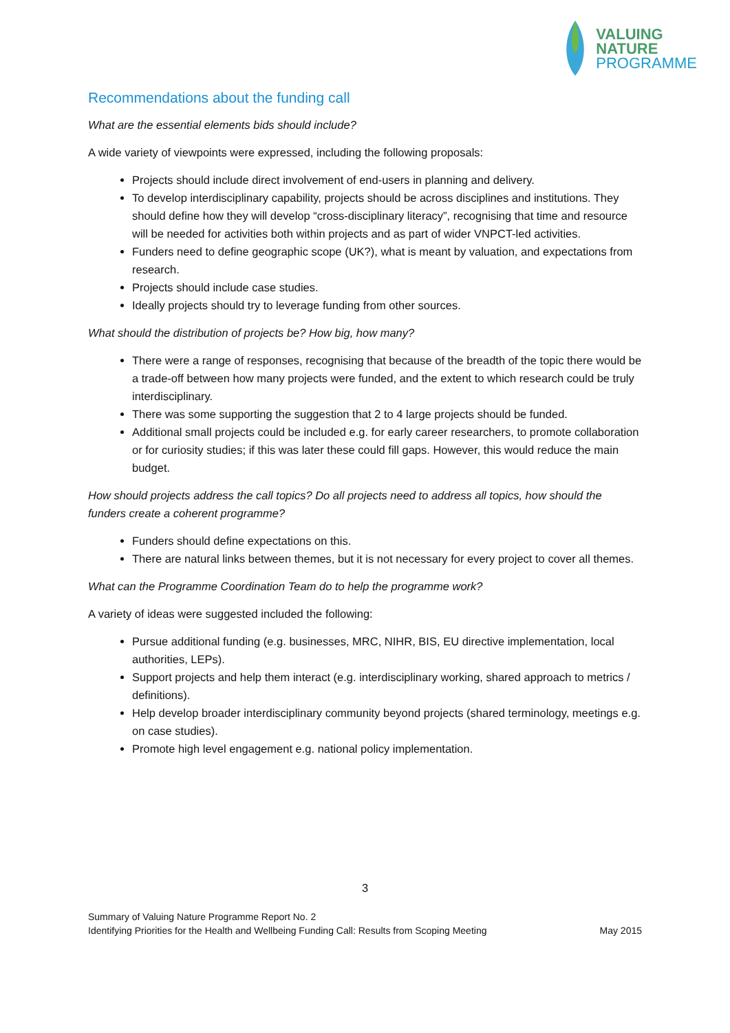VALUING
NATURE
PROGRAMME
Recommendations about the funding call
What are the essential elements bids should include?
A wide variety of viewpoints were expressed, including the following proposals:
Projects should include direct involvement of end-users in planning and delivery.
To develop interdisciplinary capability, projects should be across disciplines and institutions. They should define how they will develop “cross-disciplinary literacy”, recognising that time and resource will be needed for activities both within projects and as part of wider VNPCT-led activities.
Funders need to define geographic scope (UK?), what is meant by valuation, and expectations from research.
Projects should include case studies.
Ideally projects should try to leverage funding from other sources.
What should the distribution of projects be? How big, how many?
There were a range of responses, recognising that because of the breadth of the topic there would be a trade-off between how many projects were funded, and the extent to which research could be truly interdisciplinary.
There was some supporting the suggestion that 2 to 4 large projects should be funded.
Additional small projects could be included e.g. for early career researchers, to promote collaboration or for curiosity studies; if this was later these could fill gaps. However, this would reduce the main budget.
How should projects address the call topics? Do all projects need to address all topics, how should the funders create a coherent programme?
Funders should define expectations on this.
There are natural links between themes, but it is not necessary for every project to cover all themes.
What can the Programme Coordination Team do to help the programme work?
A variety of ideas were suggested included the following:
Pursue additional funding (e.g. businesses, MRC, NIHR, BIS, EU directive implementation, local authorities, LEPs).
Support projects and help them interact (e.g. interdisciplinary working, shared approach to metrics / definitions).
Help develop broader interdisciplinary community beyond projects (shared terminology, meetings e.g. on case studies).
Promote high level engagement e.g. national policy implementation.
3
Summary of Valuing Nature Programme Report No. 2
Identifying Priorities for the Health and Wellbeing Funding Call: Results from Scoping Meeting May 2015